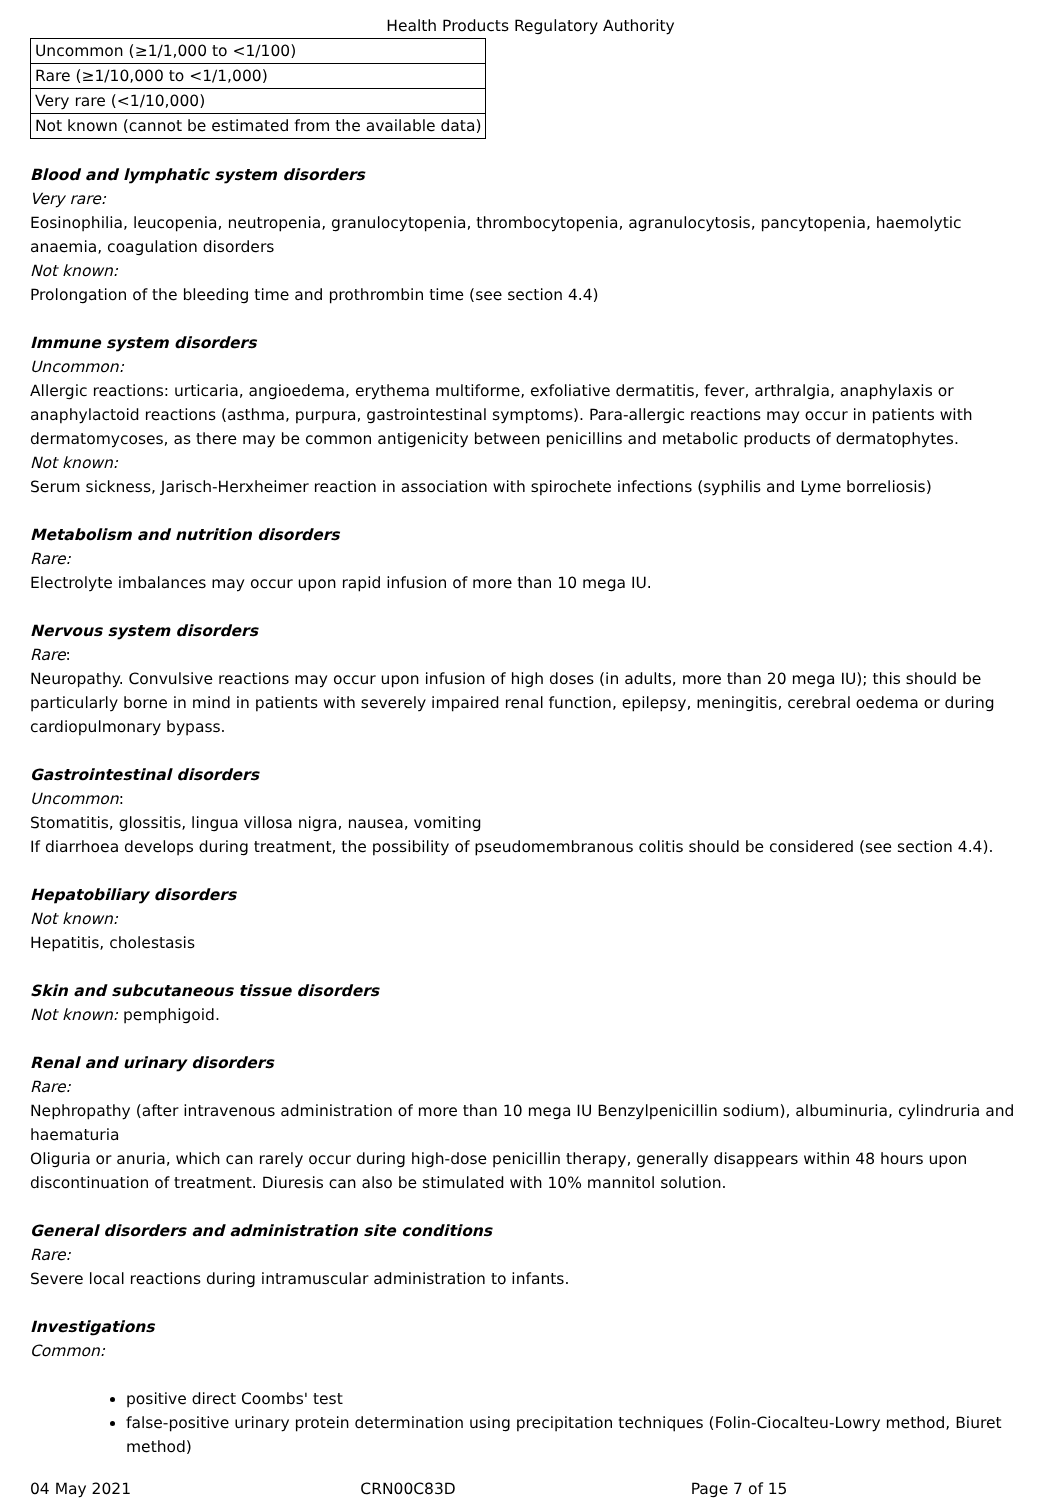Health Products Regulatory Authority
| Uncommon (≥1/1,000 to <1/100) |
| Rare (≥1/10,000 to <1/1,000) |
| Very rare (<1/10,000) |
| Not known (cannot be estimated from the available data) |
Blood and lymphatic system disorders
Very rare:
Eosinophilia, leucopenia, neutropenia, granulocytopenia, thrombocytopenia, agranulocytosis, pancytopenia, haemolytic anaemia, coagulation disorders
Not known:
Prolongation of the bleeding time and prothrombin time (see section 4.4)
Immune system disorders
Uncommon:
Allergic reactions: urticaria, angioedema, erythema multiforme, exfoliative dermatitis, fever, arthralgia, anaphylaxis or anaphylactoid reactions (asthma, purpura, gastrointestinal symptoms). Para-allergic reactions may occur in patients with dermatomycoses, as there may be common antigenicity between penicillins and metabolic products of dermatophytes.
Not known:
Serum sickness, Jarisch-Herxheimer reaction in association with spirochete infections (syphilis and Lyme borreliosis)
Metabolism and nutrition disorders
Rare:
Electrolyte imbalances may occur upon rapid infusion of more than 10 mega IU.
Nervous system disorders
Rare:
Neuropathy. Convulsive reactions may occur upon infusion of high doses (in adults, more than 20 mega IU); this should be particularly borne in mind in patients with severely impaired renal function, epilepsy, meningitis, cerebral oedema or during cardiopulmonary bypass.
Gastrointestinal disorders
Uncommon:
Stomatitis, glossitis, lingua villosa nigra, nausea, vomiting
If diarrhoea develops during treatment, the possibility of pseudomembranous colitis should be considered (see section 4.4).
Hepatobiliary disorders
Not known:
Hepatitis, cholestasis
Skin and subcutaneous tissue disorders
Not known: pemphigoid.
Renal and urinary disorders
Rare:
Nephropathy (after intravenous administration of more than 10 mega IU Benzylpenicillin sodium), albuminuria, cylindruria and haematuria
Oliguria or anuria, which can rarely occur during high-dose penicillin therapy, generally disappears within 48 hours upon discontinuation of treatment. Diuresis can also be stimulated with 10% mannitol solution.
General disorders and administration site conditions
Rare:
Severe local reactions during intramuscular administration to infants.
Investigations
Common:
positive direct Coombs' test
false-positive urinary protein determination using precipitation techniques (Folin-Ciocalteu-Lowry method, Biuret method)
04 May 2021 CRN00C83D Page 7 of 15